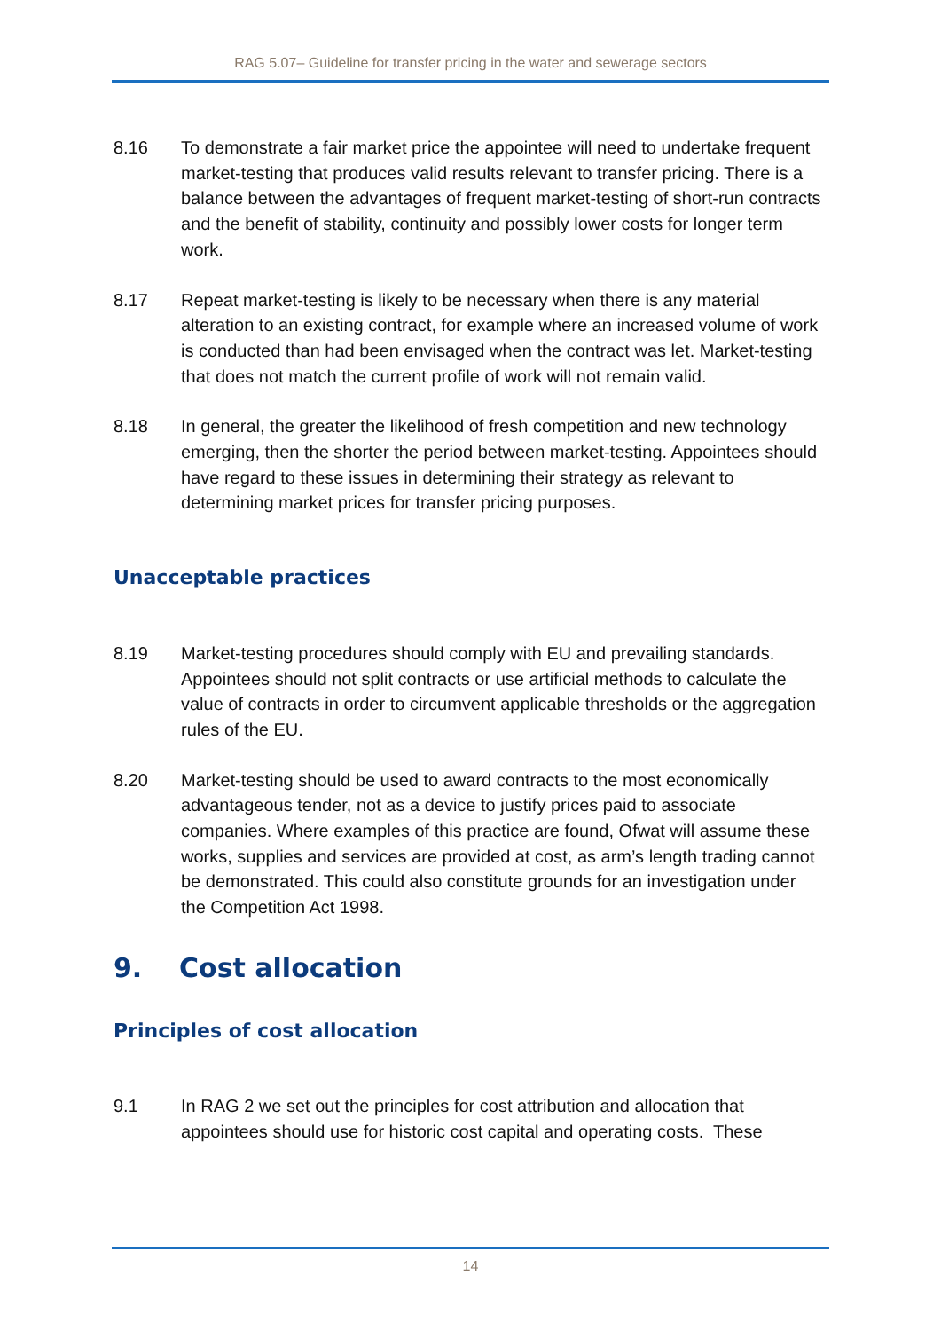RAG 5.07– Guideline for transfer pricing in the water and sewerage sectors
8.16 To demonstrate a fair market price the appointee will need to undertake frequent market-testing that produces valid results relevant to transfer pricing. There is a balance between the advantages of frequent market-testing of short-run contracts and the benefit of stability, continuity and possibly lower costs for longer term work.
8.17 Repeat market-testing is likely to be necessary when there is any material alteration to an existing contract, for example where an increased volume of work is conducted than had been envisaged when the contract was let. Market-testing that does not match the current profile of work will not remain valid.
8.18 In general, the greater the likelihood of fresh competition and new technology emerging, then the shorter the period between market-testing. Appointees should have regard to these issues in determining their strategy as relevant to determining market prices for transfer pricing purposes.
Unacceptable practices
8.19 Market-testing procedures should comply with EU and prevailing standards. Appointees should not split contracts or use artificial methods to calculate the value of contracts in order to circumvent applicable thresholds or the aggregation rules of the EU.
8.20 Market-testing should be used to award contracts to the most economically advantageous tender, not as a device to justify prices paid to associate companies. Where examples of this practice are found, Ofwat will assume these works, supplies and services are provided at cost, as arm’s length trading cannot be demonstrated. This could also constitute grounds for an investigation under the Competition Act 1998.
9. Cost allocation
Principles of cost allocation
9.1 In RAG 2 we set out the principles for cost attribution and allocation that appointees should use for historic cost capital and operating costs. These
14